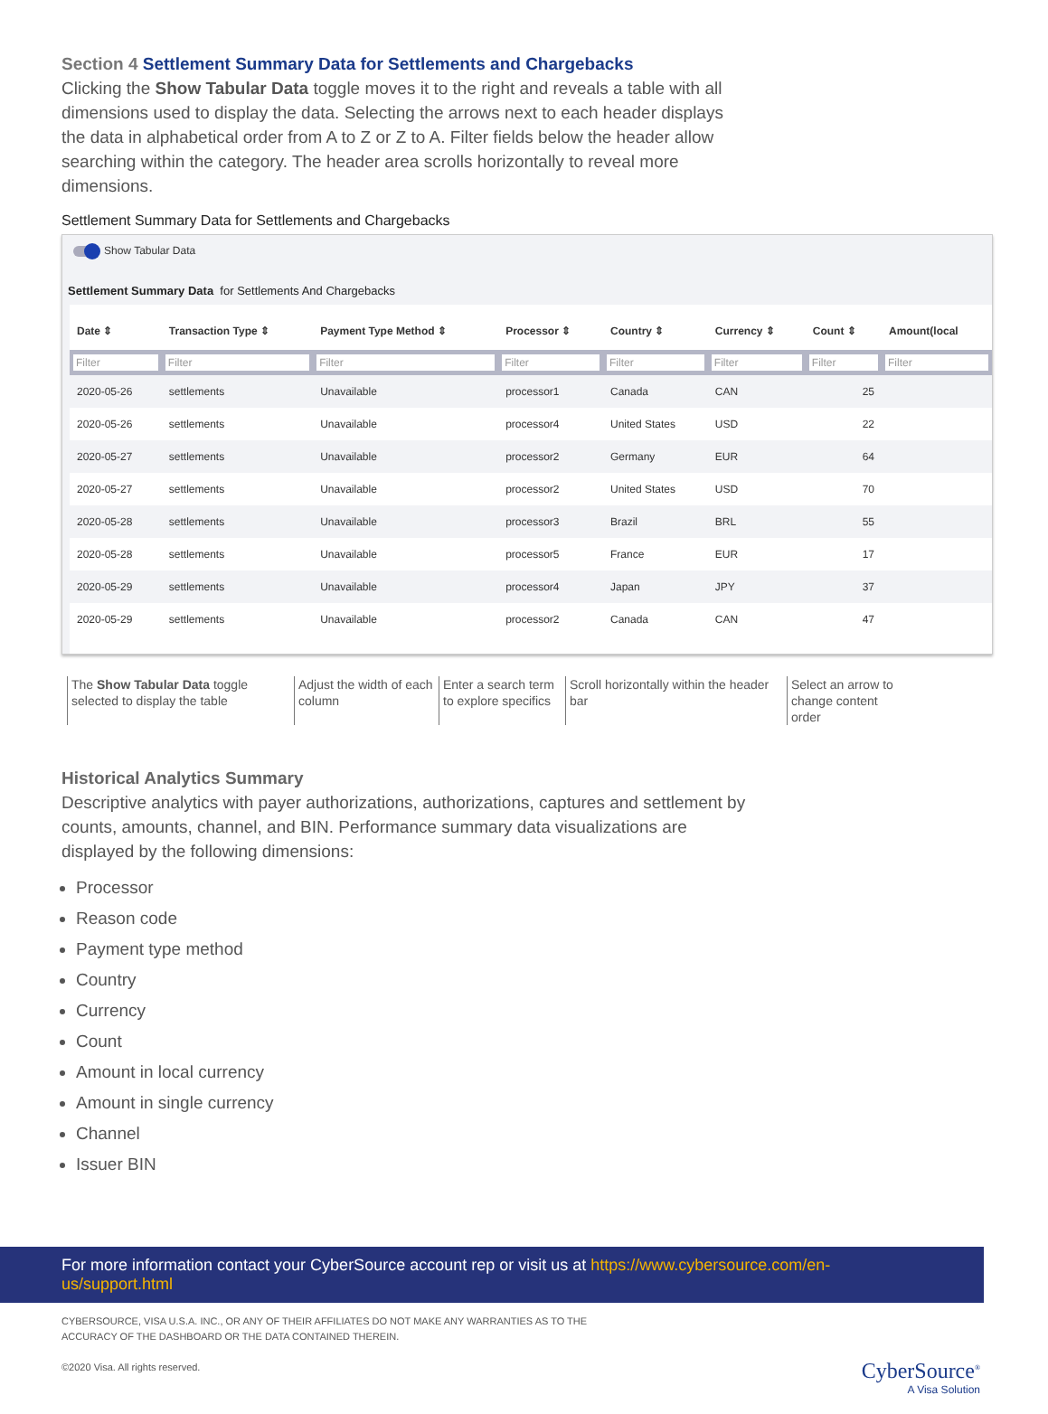Section 4 Settlement Summary Data for Settlements and Chargebacks
Clicking the Show Tabular Data toggle moves it to the right and reveals a table with all dimensions used to display the data. Selecting the arrows next to each header displays the data in alphabetical order from A to Z or Z to A. Filter fields below the header allow searching within the category. The header area scrolls horizontally to reveal more dimensions.
Settlement Summary Data for Settlements and Chargebacks
Show Tabular Data
Settlement Summary Data for Settlements And Chargebacks
| Date ⇕ | Transaction Type ⇕ | Payment Type Method ⇕ | Processor ⇕ | Country ⇕ | Currency ⇕ | Count ⇕ | Amount(local |
| --- | --- | --- | --- | --- | --- | --- | --- |
| Filter | Filter | Filter | Filter | Filter | Filter | Filter | Filter |
| 2020-05-26 | settlements | Unavailable | processor1 | Canada | CAN | 25 | |
| 2020-05-26 | settlements | Unavailable | processor4 | United States | USD | 22 | |
| 2020-05-27 | settlements | Unavailable | processor2 | Germany | EUR | 64 | |
| 2020-05-27 | settlements | Unavailable | processor2 | United States | USD | 70 | |
| 2020-05-28 | settlements | Unavailable | processor3 | Brazil | BRL | 55 | |
| 2020-05-28 | settlements | Unavailable | processor5 | France | EUR | 17 | |
| 2020-05-29 | settlements | Unavailable | processor4 | Japan | JPY | 37 | |
| 2020-05-29 | settlements | Unavailable | processor2 | Canada | CAN | 47 | |
The Show Tabular Data toggle selected to display the table
Adjust the width of each column
Enter a search term to explore specifics
Scroll horizontally within the header bar
Select an arrow to change content order
Historical Analytics Summary
Descriptive analytics with payer authorizations, authorizations, captures and settlement by counts, amounts, channel, and BIN. Performance summary data visualizations are displayed by the following dimensions:
Processor
Reason code
Payment type method
Country
Currency
Count
Amount in local currency
Amount in single currency
Channel
Issuer BIN
For more information contact your CyberSource account rep or visit us at https://www.cybersource.com/en-us/support.html
CYBERSOURCE, VISA U.S.A. INC., OR ANY OF THEIR AFFILIATES DO NOT MAKE ANY WARRANTIES AS TO THE
ACCURACY OF THE DASHBOARD OR THE DATA CONTAINED THEREIN.
©2020 Visa. All rights reserved.
CyberSource<sup>®</sup>
A Visa Solution